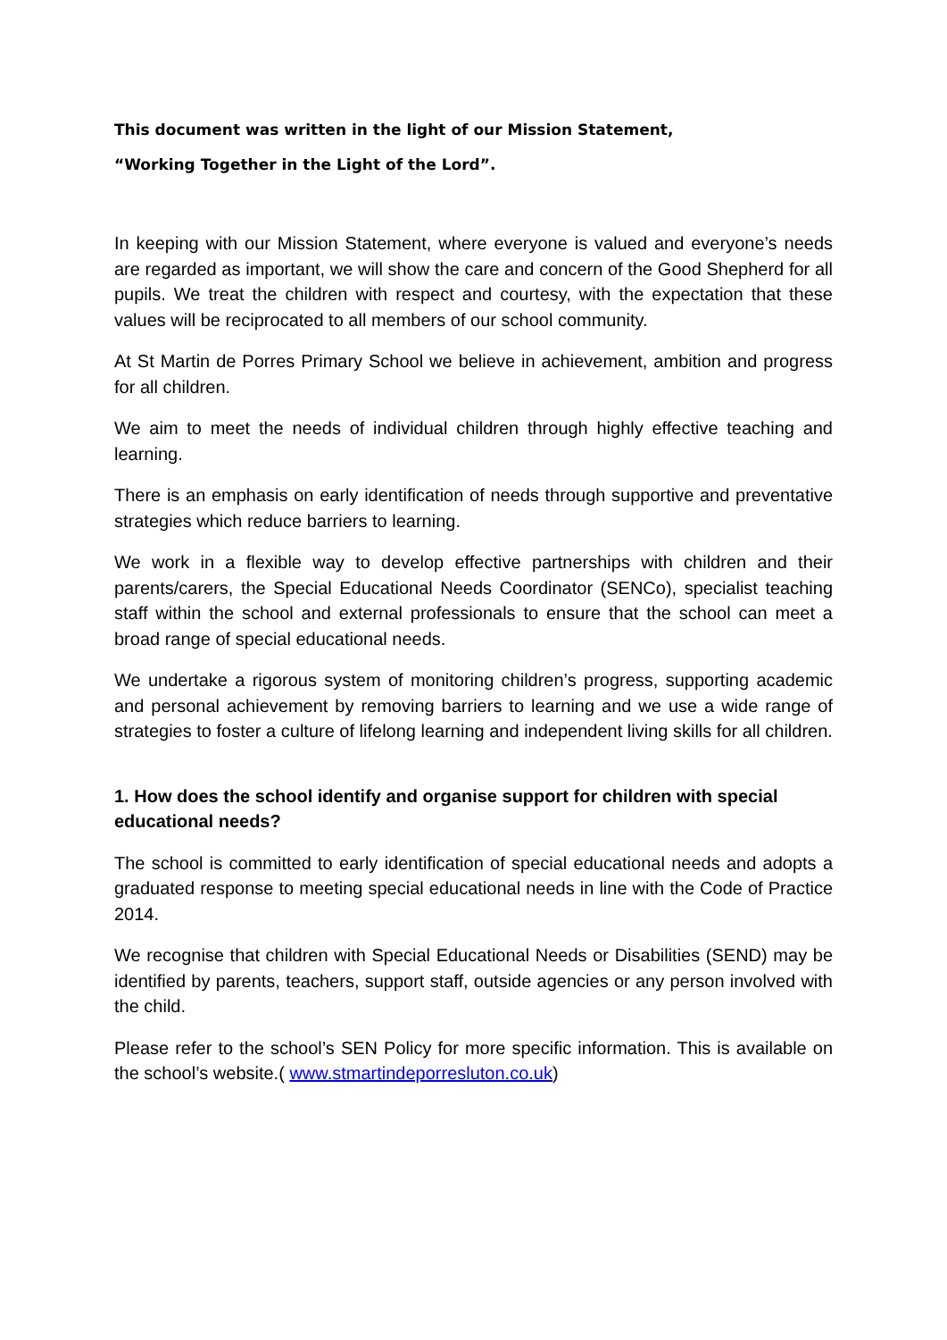This document was written in the light of our Mission Statement,
“Working Together in the Light of the Lord”.
In keeping with our Mission Statement, where everyone is valued and everyone’s needs are regarded as important, we will show the care and concern of the Good Shepherd for all pupils. We treat the children with respect and courtesy, with the expectation that these values will be reciprocated to all members of our school community.
At St Martin de Porres Primary School we believe in achievement, ambition and progress for all children.
We aim to meet the needs of individual children through highly effective teaching and learning.
There is an emphasis on early identification of needs through supportive and preventative strategies which reduce barriers to learning.
We work in a flexible way to develop effective partnerships with children and their parents/carers, the Special Educational Needs Coordinator (SENCo), specialist teaching staff within the school and external professionals to ensure that the school can meet a broad range of special educational needs.
We undertake a rigorous system of monitoring children’s progress, supporting academic and personal achievement by removing barriers to learning and we use a wide range of strategies to foster a culture of lifelong learning and independent living skills for all children.
1. How does the school identify and organise support for children with special educational needs?
The school is committed to early identification of special educational needs and adopts a graduated response to meeting special educational needs in line with the Code of Practice 2014.
We recognise that children with Special Educational Needs or Disabilities (SEND) may be identified by parents, teachers, support staff, outside agencies or any person involved with the child.
Please refer to the school’s SEN Policy for more specific information. This is available on the school’s website.( www.stmartindeporresluton.co.uk)